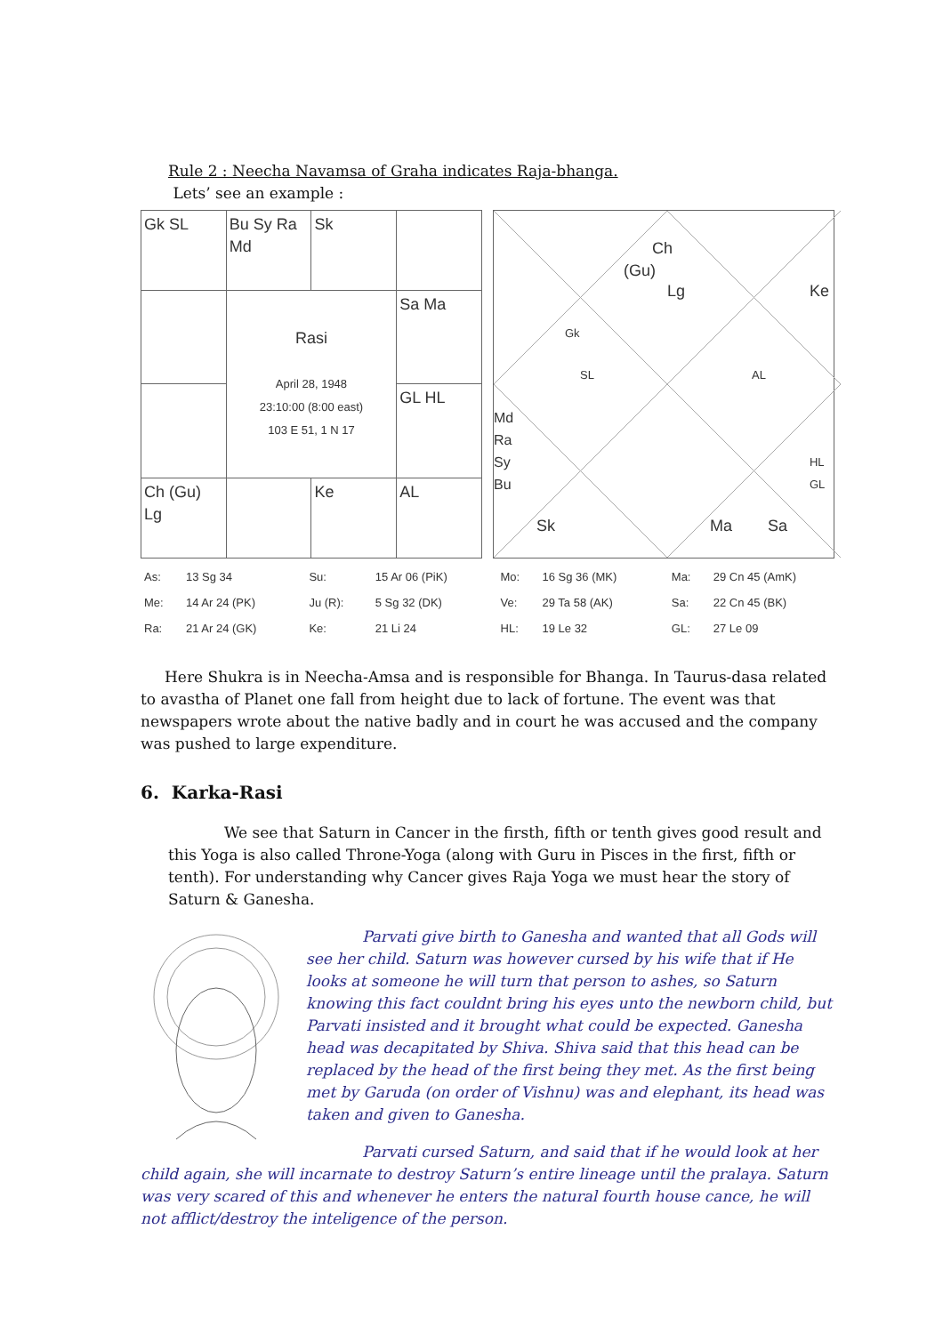Rule 2 : Neecha Navamsa of Graha indicates Raja-bhanga.
Lets’ see an example :
| Gk SL | Bu Sy Ra Md | Sk | |
| | Rasi April 28, 1948 23:10:00 (8:00 east) 103 E 51, 1 N 17 | | Sa Ma |
| | | | GL HL |
| Ch (Gu) Lg | | Ke | AL |
(Gu)
Ch
Lg Ke
Gk
SL AL
Md
Ra
Sy
Bu HL
GL
Sk Ma Sa
| As: | 13 Sg 34 | Su: | 15 Ar 06 (PiK) | Mo: | 16 Sg 36 (MK) | Ma: | 29 Cn 45 (AmK) |
| Me: | 14 Ar 24 (PK) | Ju (R): | 5 Sg 32 (DK) | Ve: | 29 Ta 58 (AK) | Sa: | 22 Cn 45 (BK) |
| Ra: | 21 Ar 24 (GK) | Ke: | 21 Li 24 | HL: | 19 Le 32 | GL: | 27 Le 09 |
Here Shukra is in Neecha-Amsa and is responsible for Bhanga. In Taurus-dasa related to avastha of Planet one fall from height due to lack of fortune. The event was that newspapers wrote about the native badly and in court he was accused and the company was pushed to large expenditure.
6. Karka-Rasi
We see that Saturn in Cancer in the firsth, fifth or tenth gives good result and this Yoga is also called Throne-Yoga (along with Guru in Pisces in the first, fifth or tenth). For understanding why Cancer gives Raja Yoga we must hear the story of Saturn & Ganesha.
Parvati give birth to Ganesha and wanted that all Gods will see her child. Saturn was however cursed by his wife that if He looks at someone he will turn that person to ashes, so Saturn knowing this fact couldnt bring his eyes unto the newborn child, but Parvati insisted and it brought what could be expected. Ganesha head was decapitated by Shiva. Shiva said that this head can be replaced by the head of the first being they met. As the first being met by Garuda (on order of Vishnu) was and elephant, its head was taken and given to Ganesha.
Parvati cursed Saturn, and said that if he would look at her child again, she will incarnate to destroy Saturn’s entire lineage until the pralaya. Saturn was very scared of this and whenever he enters the natural fourth house cance, he will not afflict/destroy the inteligence of the person.